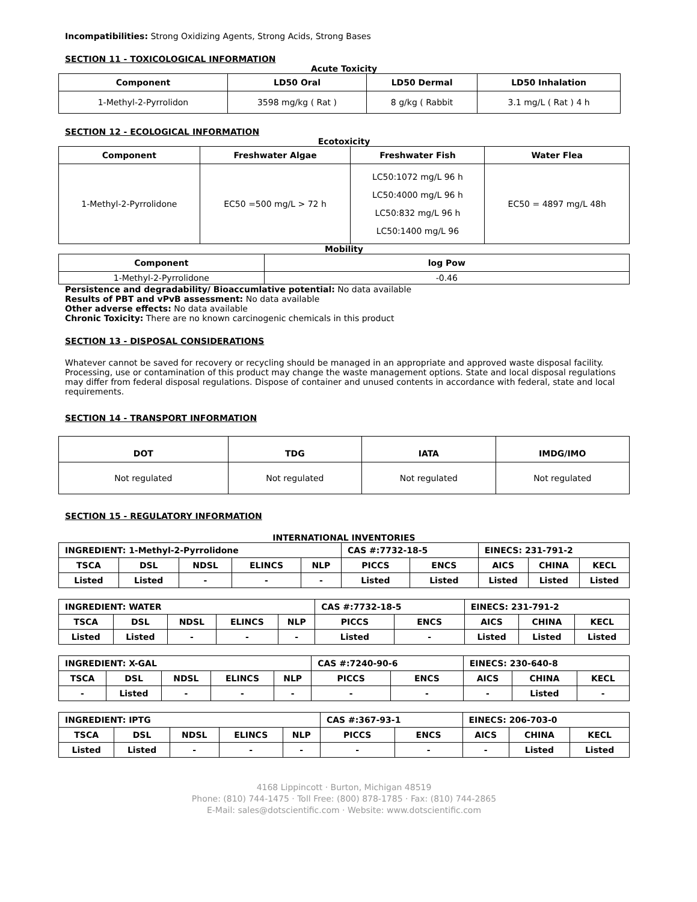Incompatibilities: Strong Oxidizing Agents, Strong Acids, Strong Bases
SECTION 11 - TOXICOLOGICAL INFORMATION
Acute Toxicity
| Component | LD50 Oral | LD50 Dermal | LD50 Inhalation |
| --- | --- | --- | --- |
| 1-Methyl-2-Pyrrolidon | 3598 mg/kg ( Rat ) | 8 g/kg ( Rabbit | 3.1 mg/L ( Rat ) 4 h |
SECTION 12 - ECOLOGICAL INFORMATION
Ecotoxicity
| Component | Freshwater Algae | Freshwater Fish | Water Flea |
| --- | --- | --- | --- |
| 1-Methyl-2-Pyrrolidone | EC50 =500 mg/L > 72 h | LC50:1072 mg/L 96 h LC50:4000 mg/L 96 h LC50:832 mg/L 96 h LC50:1400 mg/L 96 | EC50 = 4897 mg/L 48h |
Mobility
| Component | log Pow |
| --- | --- |
| 1-Methyl-2-Pyrrolidone | -0.46 |
Persistence and degradability/ Bioaccumlative potential: No data available
Results of PBT and vPvB assessment: No data available
Other adverse effects: No data available
Chronic Toxicity: There are no known carcinogenic chemicals in this product
SECTION 13 - DISPOSAL CONSIDERATIONS
Whatever cannot be saved for recovery or recycling should be managed in an appropriate and approved waste disposal facility. Processing, use or contamination of this product may change the waste management options. State and local disposal regulations may differ from federal disposal regulations. Dispose of container and unused contents in accordance with federal, state and local requirements.
SECTION 14 - TRANSPORT INFORMATION
| DOT | TDG | IATA | IMDG/IMO |
| --- | --- | --- | --- |
| Not regulated | Not regulated | Not regulated | Not regulated |
SECTION 15 - REGULATORY INFORMATION
INTERNATIONAL INVENTORIES
| INGREDIENT: 1-Methyl-2-Pyrrolidone | | | | | CAS #:7732-18-5 | | EINECS: 231-791-2 | | |
| TSCA | DSL | NDSL | ELINCS | NLP | PICCS | ENCS | AICS | CHINA | KECL |
| Listed | Listed | - | - | - | Listed | Listed | Listed | Listed | Listed |
| INGREDIENT: WATER | | | | | CAS #:7732-18-5 | | EINECS: 231-791-2 | | |
| TSCA | DSL | NDSL | ELINCS | NLP | PICCS | ENCS | AICS | CHINA | KECL |
| Listed | Listed | - | - | - | Listed | - | Listed | Listed | Listed |
| INGREDIENT: X-GAL | | | | | CAS #:7240-90-6 | | EINECS: 230-640-8 | | |
| TSCA | DSL | NDSL | ELINCS | NLP | PICCS | ENCS | AICS | CHINA | KECL |
| - | Listed | - | - | - | - | - | - | Listed | - |
| INGREDIENT: IPTG | | | | | CAS #:367-93-1 | | EINECS: 206-703-0 | | |
| TSCA | DSL | NDSL | ELINCS | NLP | PICCS | ENCS | AICS | CHINA | KECL |
| Listed | Listed | - | - | - | - | - | - | Listed | Listed |
4168 Lippincott · Burton, Michigan 48519
Phone: (810) 744-1475 · Toll Free: (800) 878-1785 · Fax: (810) 744-2865
E-Mail: sales@dotscientific.com · Website: www.dotscientific.com